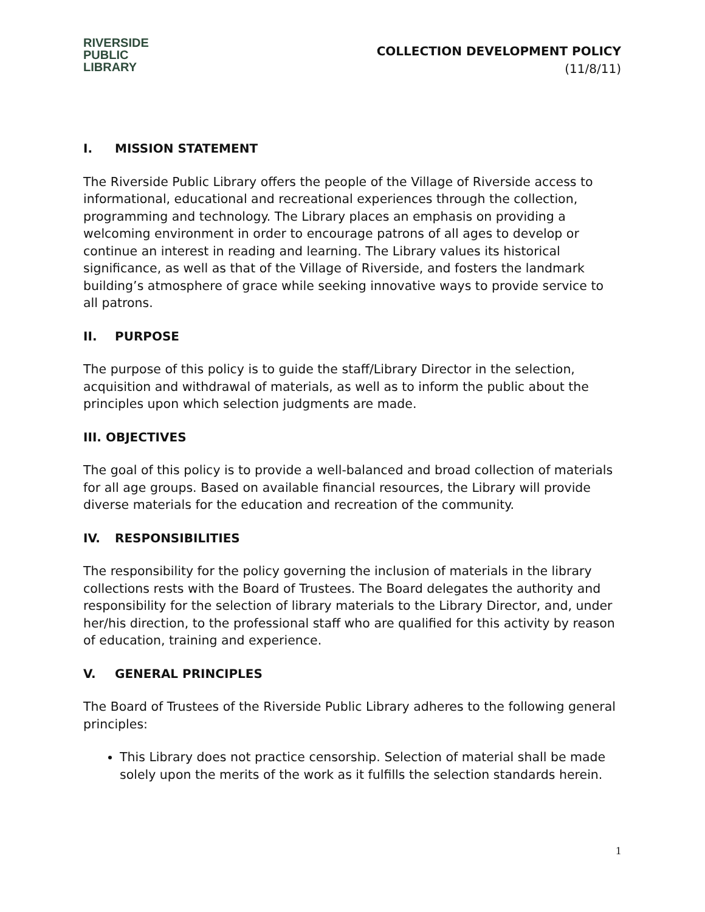RIVERSIDE
PUBLIC LIBRARY
COLLECTION DEVELOPMENT POLICY
(11/8/11)
I. MISSION STATEMENT
The Riverside Public Library offers the people of the Village of Riverside access to informational, educational and recreational experiences through the collection, programming and technology. The Library places an emphasis on providing a welcoming environment in order to encourage patrons of all ages to develop or continue an interest in reading and learning. The Library values its historical significance, as well as that of the Village of Riverside, and fosters the landmark building’s atmosphere of grace while seeking innovative ways to provide service to all patrons.
II. PURPOSE
The purpose of this policy is to guide the staff/Library Director in the selection, acquisition and withdrawal of materials, as well as to inform the public about the principles upon which selection judgments are made.
III. OBJECTIVES
The goal of this policy is to provide a well-balanced and broad collection of materials for all age groups. Based on available financial resources, the Library will provide diverse materials for the education and recreation of the community.
IV. RESPONSIBILITIES
The responsibility for the policy governing the inclusion of materials in the library collections rests with the Board of Trustees. The Board delegates the authority and responsibility for the selection of library materials to the Library Director, and, under her/his direction, to the professional staff who are qualified for this activity by reason of education, training and experience.
V. GENERAL PRINCIPLES
The Board of Trustees of the Riverside Public Library adheres to the following general principles:
This Library does not practice censorship. Selection of material shall be made solely upon the merits of the work as it fulfills the selection standards herein.
1